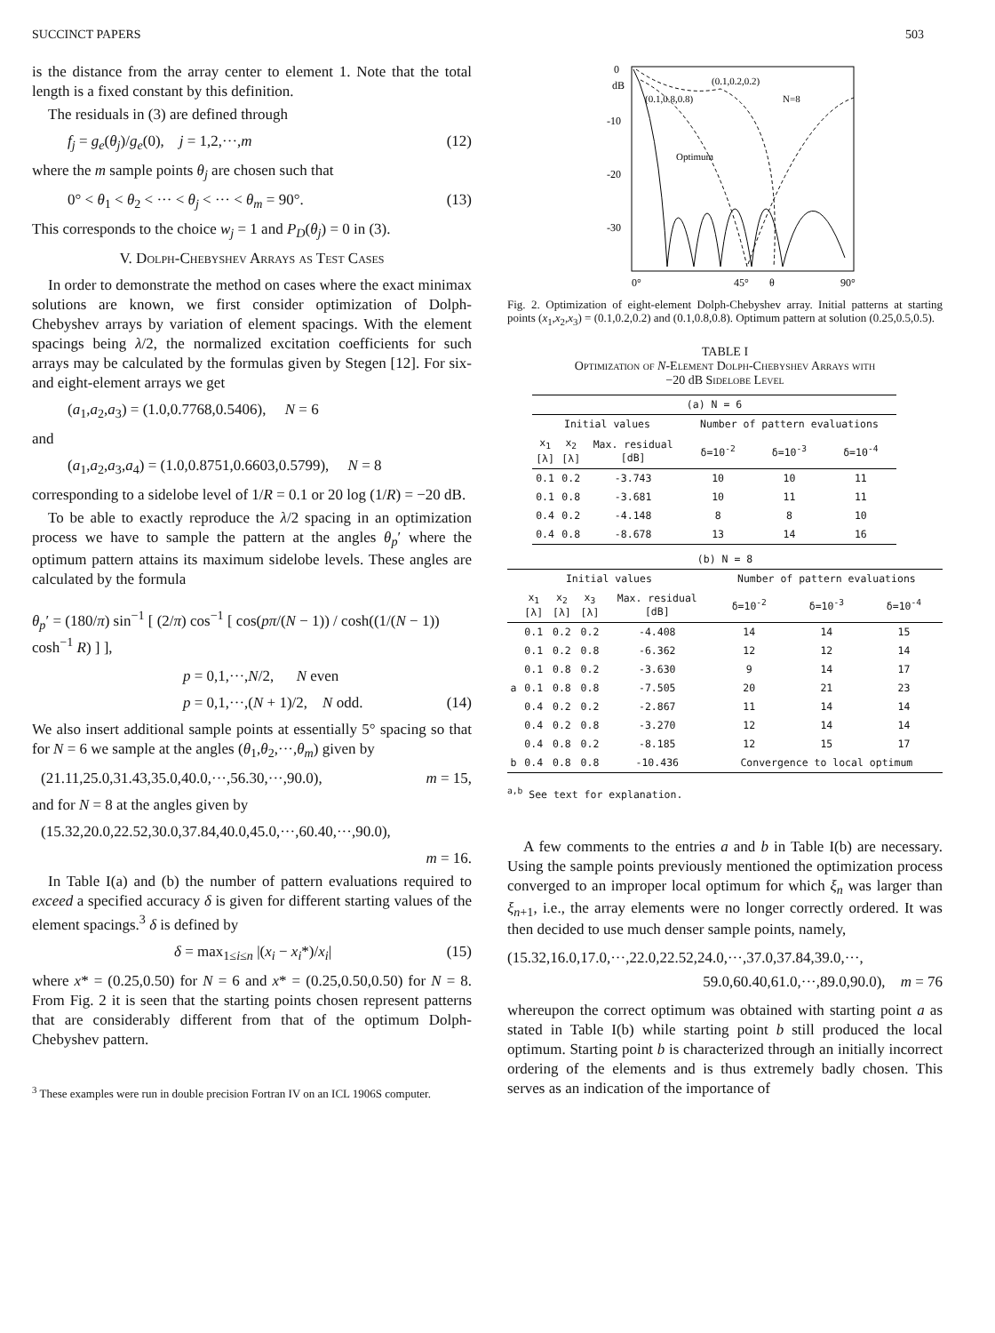SUCCINCT PAPERS 503
is the distance from the array center to element 1. Note that the total length is a fixed constant by this definition.
The residuals in (3) are defined through
f<sub>j</sub> = g<sub>e</sub>(θ<sub>j</sub>)/g<sub>e</sub>(0), j = 1,2,···,m (12)
where the m sample points θ<sub>j</sub> are chosen such that
0° < θ<sub>1</sub> < θ<sub>2</sub> < ··· < θ<sub>j</sub> < ··· < θ<sub>m</sub> = 90°. (13)
This corresponds to the choice w<sub>j</sub> = 1 and P<sub>D</sub>(θ<sub>j</sub>) = 0 in (3).
V. Dolph-Chebyshev Arrays as Test Cases
In order to demonstrate the method on cases where the exact minimax solutions are known, we first consider optimization of Dolph-Chebyshev arrays by variation of element spacings. With the element spacings being λ/2, the normalized excitation coefficients for such arrays may be calculated by the formulas given by Stegen [12]. For six- and eight-element arrays we get
(a<sub>1</sub>,a<sub>2</sub>,a<sub>3</sub>) = (1.0,0.7768,0.5406), N = 6
and
(a<sub>1</sub>,a<sub>2</sub>,a<sub>3</sub>,a<sub>4</sub>) = (1.0,0.8751,0.6603,0.5799), N = 8
corresponding to a sidelobe level of 1/R = 0.1 or 20 log (1/R) = −20 dB.
To be able to exactly reproduce the λ/2 spacing in an optimization process we have to sample the pattern at the angles θ<sub>p</sub>′ where the optimum pattern attains its maximum sidelobe levels. These angles are calculated by the formula
θ<sub>p</sub>′ = (180/π) sin<sup>−1</sup> [ (2/π) cos<sup>−1</sup> [ cos(pπ/(N − 1)) / cosh((1/(N − 1)) cosh<sup>−1</sup> R) ] ],
p = 0,1,···,N/2, N even
p = 0,1,···,(N + 1)/2, N odd. (14)
We also insert additional sample points at essentially 5° spacing so that for N = 6 we sample at the angles (θ<sub>1</sub>,θ<sub>2</sub>,···,θ<sub>m</sub>) given by
(21.11,25.0,31.43,35.0,40.0,···,56.30,···,90.0), m = 15,
and for N = 8 at the angles given by
(15.32,20.0,22.52,30.0,37.84,40.0,45.0,···,60.40,···,90.0),
m = 16.
In Table I(a) and (b) the number of pattern evaluations required to exceed a specified accuracy δ is given for different starting values of the element spacings.<sup>3</sup> δ is defined by
δ = max<sub>1≤i≤n</sub> |(x<sub>i</sub> − x<sub>i</sub>*)/x<sub>i</sub>| (15)
where x* = (0.25,0.50) for N = 6 and x* = (0.25,0.50,0.50) for N = 8. From Fig. 2 it is seen that the starting points chosen represent patterns that are considerably different from that of the optimum Dolph-Chebyshev pattern.
<sup>3</sup> These examples were run in double precision Fortran IV on an ICL 1906S computer.
0
dB
-10
-20
-30
0°
45°
θ
90°
(0.1,0.2,0.2)
(0.1,0.8,0.8)
N=8
Optimum
Fig. 2. Optimization of eight-element Dolph-Chebyshev array. Initial patterns at starting points (x<sub>1</sub>,x<sub>2</sub>,x<sub>3</sub>) = (0.1,0.2,0.2) and (0.1,0.8,0.8). Optimum pattern at solution (0.25,0.5,0.5).
TABLE I
Optimization of N-Element Dolph-Chebyshev Arrays with
−20 dB Sidelobe Level
| (a) N = 6 | | | | | |
| Initial values | | | Number of pattern evaluations | | |
| x<sub>1</sub> [λ] | x<sub>2</sub> [λ] | Max. residual [dB] | δ=10<sup>-2</sup> | δ=10<sup>-3</sup> | δ=10<sup>-4</sup> |
| 0.1 | 0.2 | -3.743 | 10 | 10 | 11 |
| 0.1 | 0.8 | -3.681 | 10 | 11 | 11 |
| 0.4 | 0.2 | -4.148 | 8 | 8 | 10 |
| 0.4 | 0.8 | -8.678 | 13 | 14 | 16 |
| (b) N = 8 | | | | | | | |
| Initial values | | | | | Number of pattern evaluations | | |
| | x<sub>1</sub> [λ] | x<sub>2</sub> [λ] | x<sub>3</sub> [λ] | Max. residual [dB] | δ=10<sup>-2</sup> | δ=10<sup>-3</sup> | δ=10<sup>-4</sup> |
| | 0.1 | 0.2 | 0.2 | -4.408 | 14 | 14 | 15 |
| | 0.1 | 0.2 | 0.8 | -6.362 | 12 | 12 | 14 |
| | 0.1 | 0.8 | 0.2 | -3.630 | 9 | 14 | 17 |
| a | 0.1 | 0.8 | 0.8 | -7.505 | 20 | 21 | 23 |
| | 0.4 | 0.2 | 0.2 | -2.867 | 11 | 14 | 14 |
| | 0.4 | 0.2 | 0.8 | -3.270 | 12 | 14 | 14 |
| | 0.4 | 0.8 | 0.2 | -8.185 | 12 | 15 | 17 |
| b | 0.4 | 0.8 | 0.8 | -10.436 | Convergence to local optimum | | |
<sup>a,b</sup> See text for explanation.
A few comments to the entries a and b in Table I(b) are necessary. Using the sample points previously mentioned the optimization process converged to an improper local optimum for which ξ<sub>n</sub> was larger than ξ<sub>n+1</sub>, i.e., the array elements were no longer correctly ordered. It was then decided to use much denser sample points, namely,
(15.32,16.0,17.0,···,22.0,22.52,24.0,···,37.0,37.84,39.0,···,
59.0,60.40,61.0,···,89.0,90.0), m = 76
whereupon the correct optimum was obtained with starting point a as stated in Table I(b) while starting point b still produced the local optimum. Starting point b is characterized through an initially incorrect ordering of the elements and is thus extremely badly chosen. This serves as an indication of the importance of